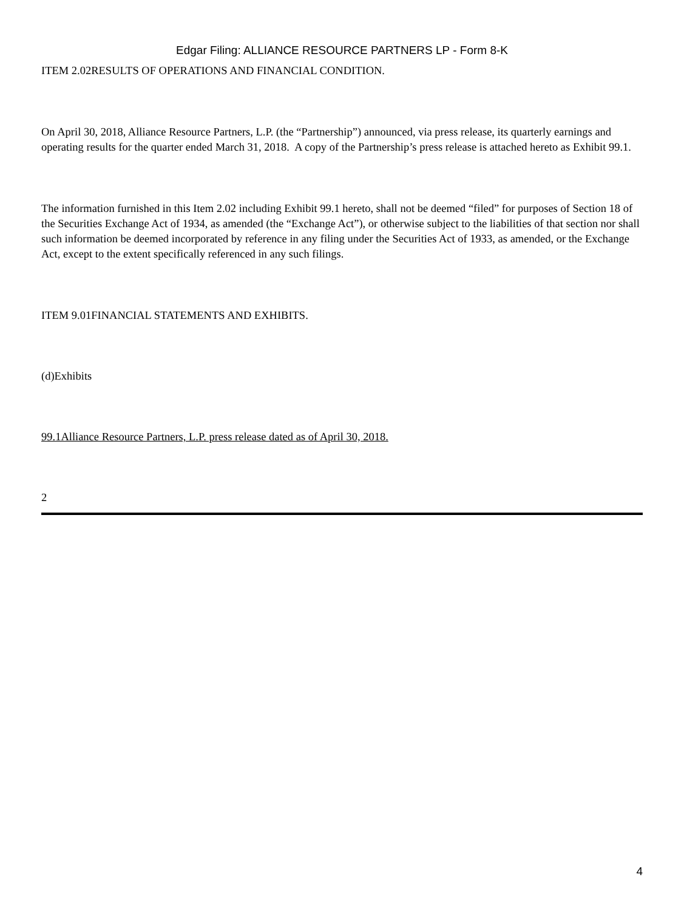Edgar Filing: ALLIANCE RESOURCE PARTNERS LP - Form 8-K
ITEM 2.02RESULTS OF OPERATIONS AND FINANCIAL CONDITION.
On April 30, 2018, Alliance Resource Partners, L.P. (the “Partnership”) announced, via press release, its quarterly earnings and operating results for the quarter ended March 31, 2018. A copy of the Partnership’s press release is attached hereto as Exhibit 99.1.
The information furnished in this Item 2.02 including Exhibit 99.1 hereto, shall not be deemed “filed” for purposes of Section 18 of the Securities Exchange Act of 1934, as amended (the “Exchange Act”), or otherwise subject to the liabilities of that section nor shall such information be deemed incorporated by reference in any filing under the Securities Act of 1933, as amended, or the Exchange Act, except to the extent specifically referenced in any such filings.
ITEM 9.01FINANCIAL STATEMENTS AND EXHIBITS.
(d)Exhibits
99.1Alliance Resource Partners, L.P. press release dated as of April 30, 2018.
2
4